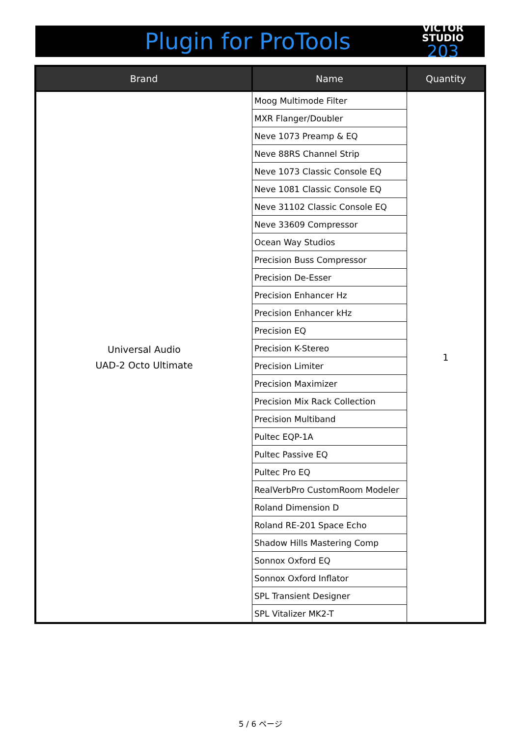Plugin for ProTools
VICTOR STUDIO
203
| Brand | Name | Quantity |
| --- | --- | --- |
| Universal Audio UAD-2 Octo Ultimate | Moog Multimode Filter | 1 |
| | MXR Flanger/Doubler | |
| | Neve 1073 Preamp & EQ | |
| | Neve 88RS Channel Strip | |
| | Neve 1073 Classic Console EQ | |
| | Neve 1081 Classic Console EQ | |
| | Neve 31102 Classic Console EQ | |
| | Neve 33609 Compressor | |
| | Ocean Way Studios | |
| | Precision Buss Compressor | |
| | Precision De-Esser | |
| | Precision Enhancer Hz | |
| | Precision Enhancer kHz | |
| | Precision EQ | |
| | Precision K-Stereo | |
| | Precision Limiter | |
| | Precision Maximizer | |
| | Precision Mix Rack Collection | |
| | Precision Multiband | |
| | Pultec EQP-1A | |
| | Pultec Passive EQ | |
| | Pultec Pro EQ | |
| | RealVerbPro CustomRoom Modeler | |
| | Roland Dimension D | |
| | Roland RE-201 Space Echo | |
| | Shadow Hills Mastering Comp | |
| | Sonnox Oxford EQ | |
| | Sonnox Oxford Inflator | |
| | SPL Transient Designer | |
| | SPL Vitalizer MK2-T | |
5 / 6 ページ